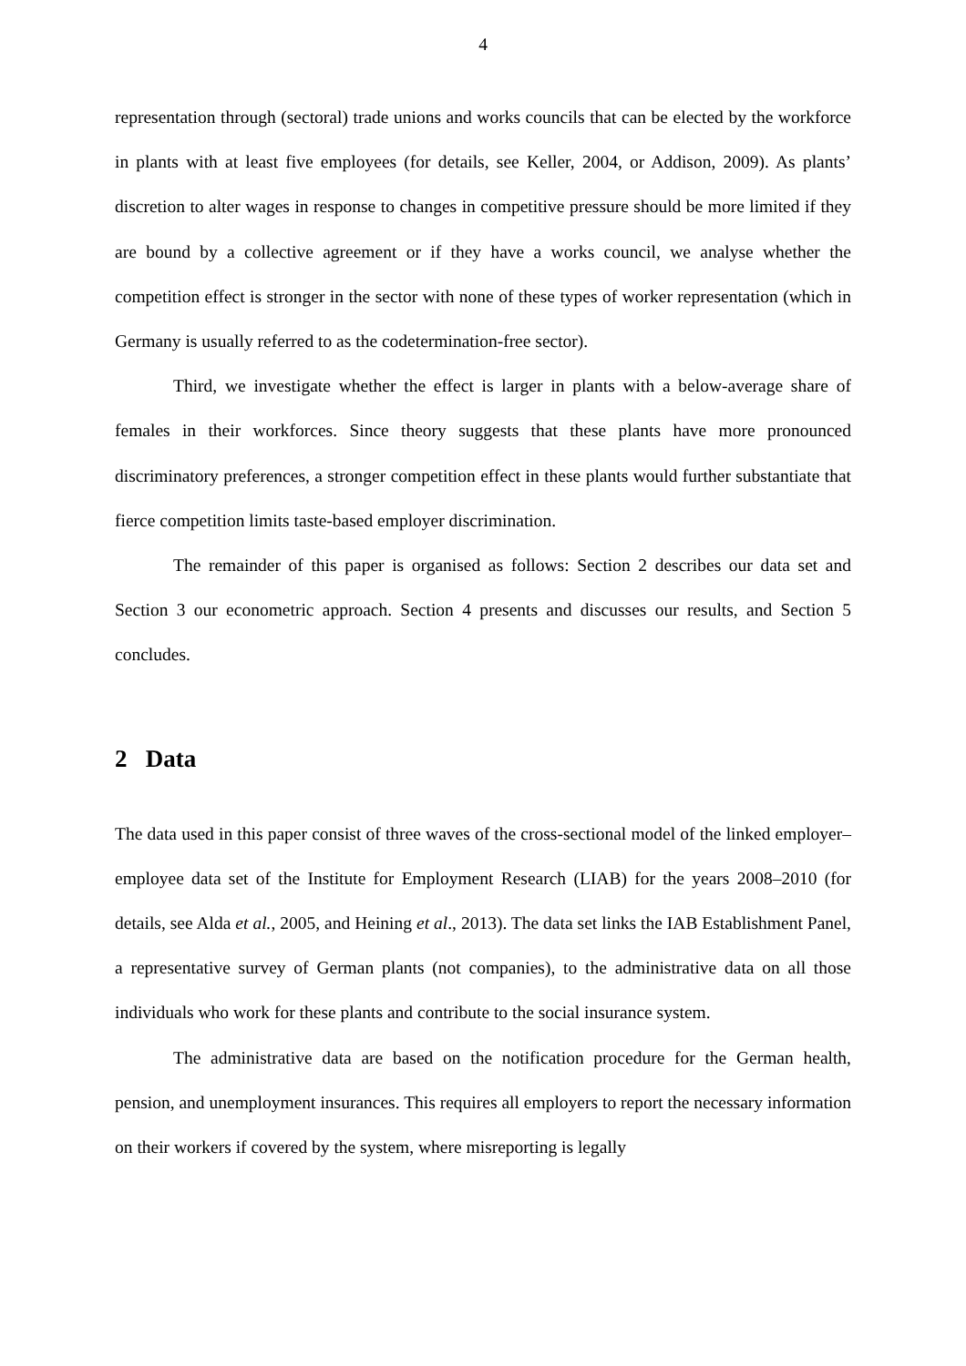4
representation through (sectoral) trade unions and works councils that can be elected by the workforce in plants with at least five employees (for details, see Keller, 2004, or Addison, 2009). As plants’ discretion to alter wages in response to changes in competitive pressure should be more limited if they are bound by a collective agreement or if they have a works council, we analyse whether the competition effect is stronger in the sector with none of these types of worker representation (which in Germany is usually referred to as the codetermination-free sector).
Third, we investigate whether the effect is larger in plants with a below-average share of females in their workforces. Since theory suggests that these plants have more pronounced discriminatory preferences, a stronger competition effect in these plants would further substantiate that fierce competition limits taste-based employer discrimination.
The remainder of this paper is organised as follows: Section 2 describes our data set and Section 3 our econometric approach. Section 4 presents and discusses our results, and Section 5 concludes.
2 Data
The data used in this paper consist of three waves of the cross-sectional model of the linked employer–employee data set of the Institute for Employment Research (LIAB) for the years 2008–2010 (for details, see Alda et al., 2005, and Heining et al., 2013). The data set links the IAB Establishment Panel, a representative survey of German plants (not companies), to the administrative data on all those individuals who work for these plants and contribute to the social insurance system.
The administrative data are based on the notification procedure for the German health, pension, and unemployment insurances. This requires all employers to report the necessary information on their workers if covered by the system, where misreporting is legally